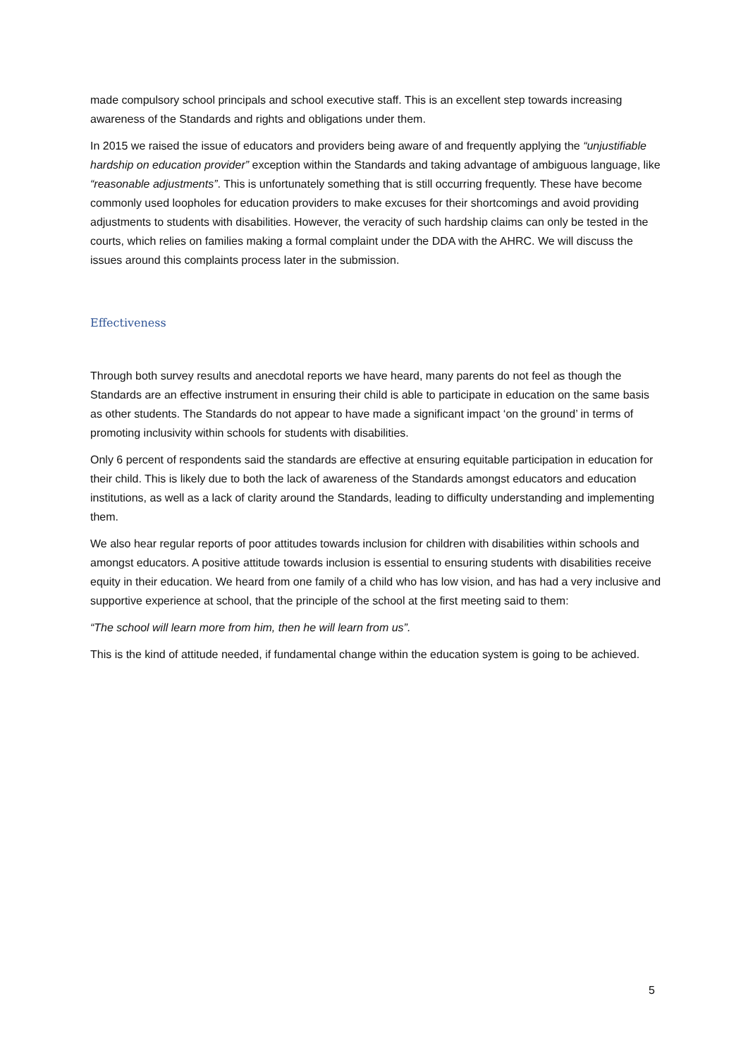made compulsory school principals and school executive staff. This is an excellent step towards increasing awareness of the Standards and rights and obligations under them.
In 2015 we raised the issue of educators and providers being aware of and frequently applying the “unjustifiable hardship on education provider” exception within the Standards and taking advantage of ambiguous language, like “reasonable adjustments”. This is unfortunately something that is still occurring frequently. These have become commonly used loopholes for education providers to make excuses for their shortcomings and avoid providing adjustments to students with disabilities. However, the veracity of such hardship claims can only be tested in the courts, which relies on families making a formal complaint under the DDA with the AHRC. We will discuss the issues around this complaints process later in the submission.
Effectiveness
Through both survey results and anecdotal reports we have heard, many parents do not feel as though the Standards are an effective instrument in ensuring their child is able to participate in education on the same basis as other students. The Standards do not appear to have made a significant impact ‘on the ground’ in terms of promoting inclusivity within schools for students with disabilities.
Only 6 percent of respondents said the standards are effective at ensuring equitable participation in education for their child. This is likely due to both the lack of awareness of the Standards amongst educators and education institutions, as well as a lack of clarity around the Standards, leading to difficulty understanding and implementing them.
We also hear regular reports of poor attitudes towards inclusion for children with disabilities within schools and amongst educators. A positive attitude towards inclusion is essential to ensuring students with disabilities receive equity in their education. We heard from one family of a child who has low vision, and has had a very inclusive and supportive experience at school, that the principle of the school at the first meeting said to them:
“The school will learn more from him, then he will learn from us”.
This is the kind of attitude needed, if fundamental change within the education system is going to be achieved.
5